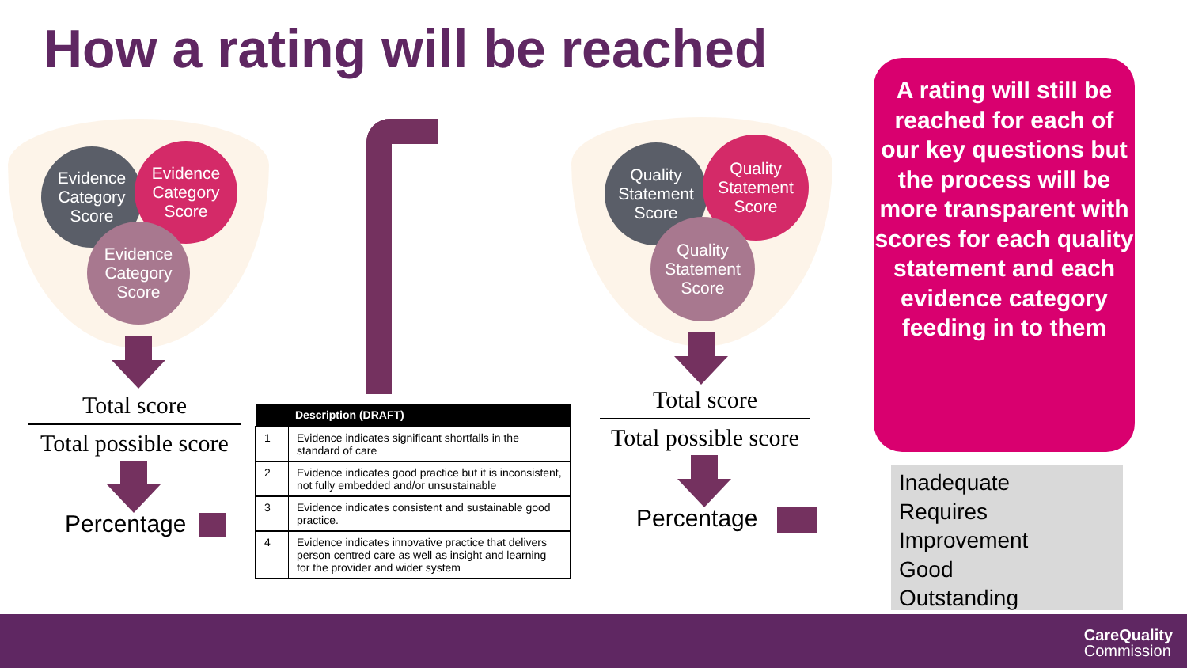How a rating will be reached
Evidence
Category
Score
Evidence
Category
Score
Evidence
Category
Score
Total score
Total possible score
Percentage
| Description (DRAFT) | |
| --- | --- |
| 1 | Evidence indicates significant shortfalls in the standard of care |
| 2 | Evidence indicates good practice but it is inconsistent, not fully embedded and/or unsustainable |
| 3 | Evidence indicates consistent and sustainable good practice. |
| 4 | Evidence indicates innovative practice that delivers person centred care as well as insight and learning for the provider and wider system |
Quality
Statement
Score
Quality
Statement
Score
Quality
Statement
Score
Total score
Total possible score
Percentage
A rating will still be reached for each of our key questions but the process will be more transparent with scores for each quality statement and each evidence category feeding in to them
Inadequate
Requires
Improvement
Good
Outstanding
CareQuality
Commission